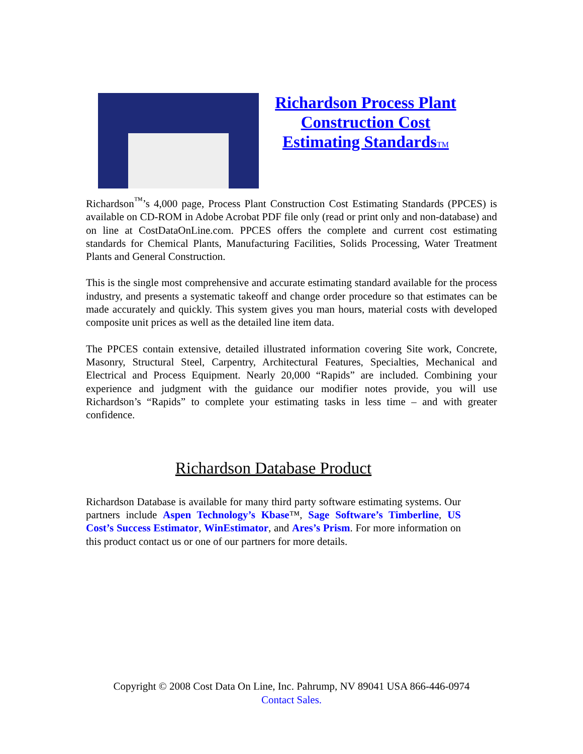Richardson Process Plant Construction Cost Estimating StandardsTM
Richardson<sup>™</sup>’s 4,000 page, Process Plant Construction Cost Estimating Standards (PPCES) is available on CD-ROM in Adobe Acrobat PDF file only (read or print only and non-database) and on line at CostDataOnLine.com. PPCES offers the complete and current cost estimating standards for Chemical Plants, Manufacturing Facilities, Solids Processing, Water Treatment Plants and General Construction.
This is the single most comprehensive and accurate estimating standard available for the process industry, and presents a systematic takeoff and change order procedure so that estimates can be made accurately and quickly. This system gives you man hours, material costs with developed composite unit prices as well as the detailed line item data.
The PPCES contain extensive, detailed illustrated information covering Site work, Concrete, Masonry, Structural Steel, Carpentry, Architectural Features, Specialties, Mechanical and Electrical and Process Equipment. Nearly 20,000 “Rapids” are included. Combining your experience and judgment with the guidance our modifier notes provide, you will use Richardson’s “Rapids” to complete your estimating tasks in less time – and with greater confidence.
Richardson Database Product
Richardson Database is available for many third party software estimating systems. Our partners include Aspen Technology’s Kbase™, Sage Software’s Timberline, US Cost’s Success Estimator, WinEstimator, and Ares’s Prism. For more information on this product contact us or one of our partners for more details.
Copyright © 2008 Cost Data On Line, Inc. Pahrump, NV 89041 USA 866-446-0974
Contact Sales.